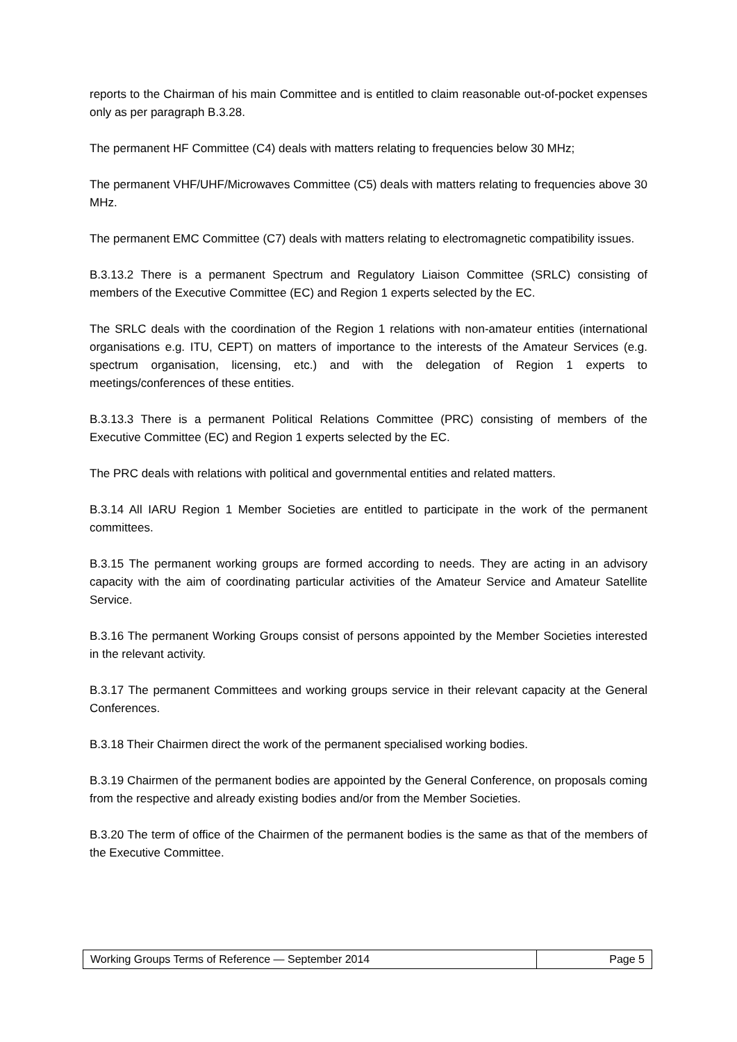reports to the Chairman of his main Committee and is entitled to claim reasonable out-of-pocket expenses only as per paragraph B.3.28.
The permanent HF Committee (C4) deals with matters relating to frequencies below 30 MHz;
The permanent VHF/UHF/Microwaves Committee (C5) deals with matters relating to frequencies above 30 MHz.
The permanent EMC Committee (C7) deals with matters relating to electromagnetic compatibility issues.
B.3.13.2 There is a permanent Spectrum and Regulatory Liaison Committee (SRLC) consisting of members of the Executive Committee (EC) and Region 1 experts selected by the EC.
The SRLC deals with the coordination of the Region 1 relations with non-amateur entities (international organisations e.g. ITU, CEPT) on matters of importance to the interests of the Amateur Services (e.g. spectrum organisation, licensing, etc.) and with the delegation of Region 1 experts to meetings/conferences of these entities.
B.3.13.3 There is a permanent Political Relations Committee (PRC) consisting of members of the Executive Committee (EC) and Region 1 experts selected by the EC.
The PRC deals with relations with political and governmental entities and related matters.
B.3.14 All IARU Region 1 Member Societies are entitled to participate in the work of the permanent committees.
B.3.15 The permanent working groups are formed according to needs. They are acting in an advisory capacity with the aim of coordinating particular activities of the Amateur Service and Amateur Satellite Service.
B.3.16 The permanent Working Groups consist of persons appointed by the Member Societies interested in the relevant activity.
B.3.17 The permanent Committees and working groups service in their relevant capacity at the General Conferences.
B.3.18 Their Chairmen direct the work of the permanent specialised working bodies.
B.3.19 Chairmen of the permanent bodies are appointed by the General Conference, on proposals coming from the respective and already existing bodies and/or from the Member Societies.
B.3.20 The term of office of the Chairmen of the permanent bodies is the same as that of the members of the Executive Committee.
| Working Groups Terms of Reference — September 2014 | Page 5 |